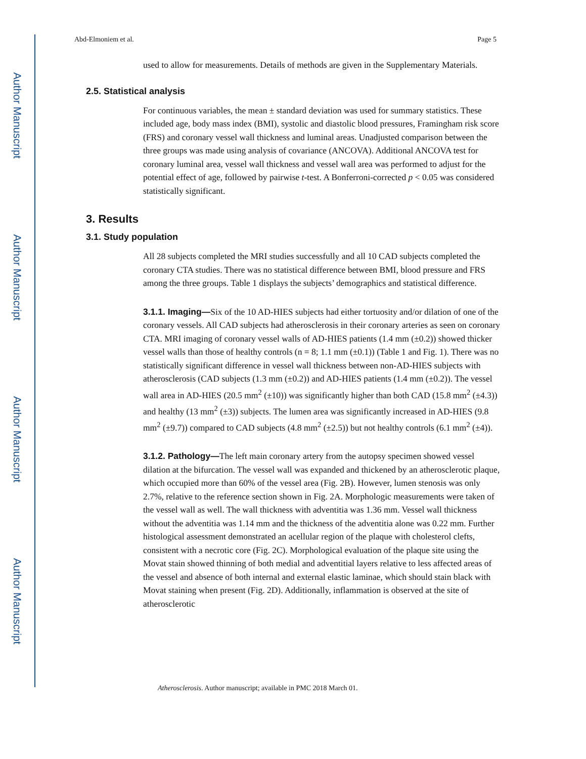Author Manuscript
Author Manuscript
Author Manuscript
Author Manuscript
Abd-Elmoniem et al. Page 5
used to allow for measurements. Details of methods are given in the Supplementary Materials.
2.5. Statistical analysis
For continuous variables, the mean ± standard deviation was used for summary statistics. These included age, body mass index (BMI), systolic and diastolic blood pressures, Framingham risk score (FRS) and coronary vessel wall thickness and luminal areas. Unadjusted comparison between the three groups was made using analysis of covariance (ANCOVA). Additional ANCOVA test for coronary luminal area, vessel wall thickness and vessel wall area was performed to adjust for the potential effect of age, followed by pairwise t-test. A Bonferroni-corrected p < 0.05 was considered statistically significant.
3. Results
3.1. Study population
All 28 subjects completed the MRI studies successfully and all 10 CAD subjects completed the coronary CTA studies. There was no statistical difference between BMI, blood pressure and FRS among the three groups. Table 1 displays the subjects’ demographics and statistical difference.
3.1.1. Imaging—Six of the 10 AD-HIES subjects had either tortuosity and/or dilation of one of the coronary vessels. All CAD subjects had atherosclerosis in their coronary arteries as seen on coronary CTA. MRI imaging of coronary vessel walls of AD-HIES patients (1.4 mm (±0.2)) showed thicker vessel walls than those of healthy controls (n = 8; 1.1 mm (±0.1)) (Table 1 and Fig. 1). There was no statistically significant difference in vessel wall thickness between non-AD-HIES subjects with atherosclerosis (CAD subjects (1.3 mm (±0.2)) and AD-HIES patients (1.4 mm (±0.2)). The vessel wall area in AD-HIES (20.5 mm<sup>2</sup> (±10)) was significantly higher than both CAD (15.8 mm<sup>2</sup> (±4.3)) and healthy (13 mm<sup>2</sup> (±3)) subjects. The lumen area was significantly increased in AD-HIES (9.8 mm<sup>2</sup> (±9.7)) compared to CAD subjects (4.8 mm<sup>2</sup> (±2.5)) but not healthy controls (6.1 mm<sup>2</sup> (±4)).
3.1.2. Pathology—The left main coronary artery from the autopsy specimen showed vessel dilation at the bifurcation. The vessel wall was expanded and thickened by an atherosclerotic plaque, which occupied more than 60% of the vessel area (Fig. 2B). However, lumen stenosis was only 2.7%, relative to the reference section shown in Fig. 2A. Morphologic measurements were taken of the vessel wall as well. The wall thickness with adventitia was 1.36 mm. Vessel wall thickness without the adventitia was 1.14 mm and the thickness of the adventitia alone was 0.22 mm. Further histological assessment demonstrated an acellular region of the plaque with cholesterol clefts, consistent with a necrotic core (Fig. 2C). Morphological evaluation of the plaque site using the Movat stain showed thinning of both medial and adventitial layers relative to less affected areas of the vessel and absence of both internal and external elastic laminae, which should stain black with Movat staining when present (Fig. 2D). Additionally, inflammation is observed at the site of atherosclerotic
Atherosclerosis. Author manuscript; available in PMC 2018 March 01.